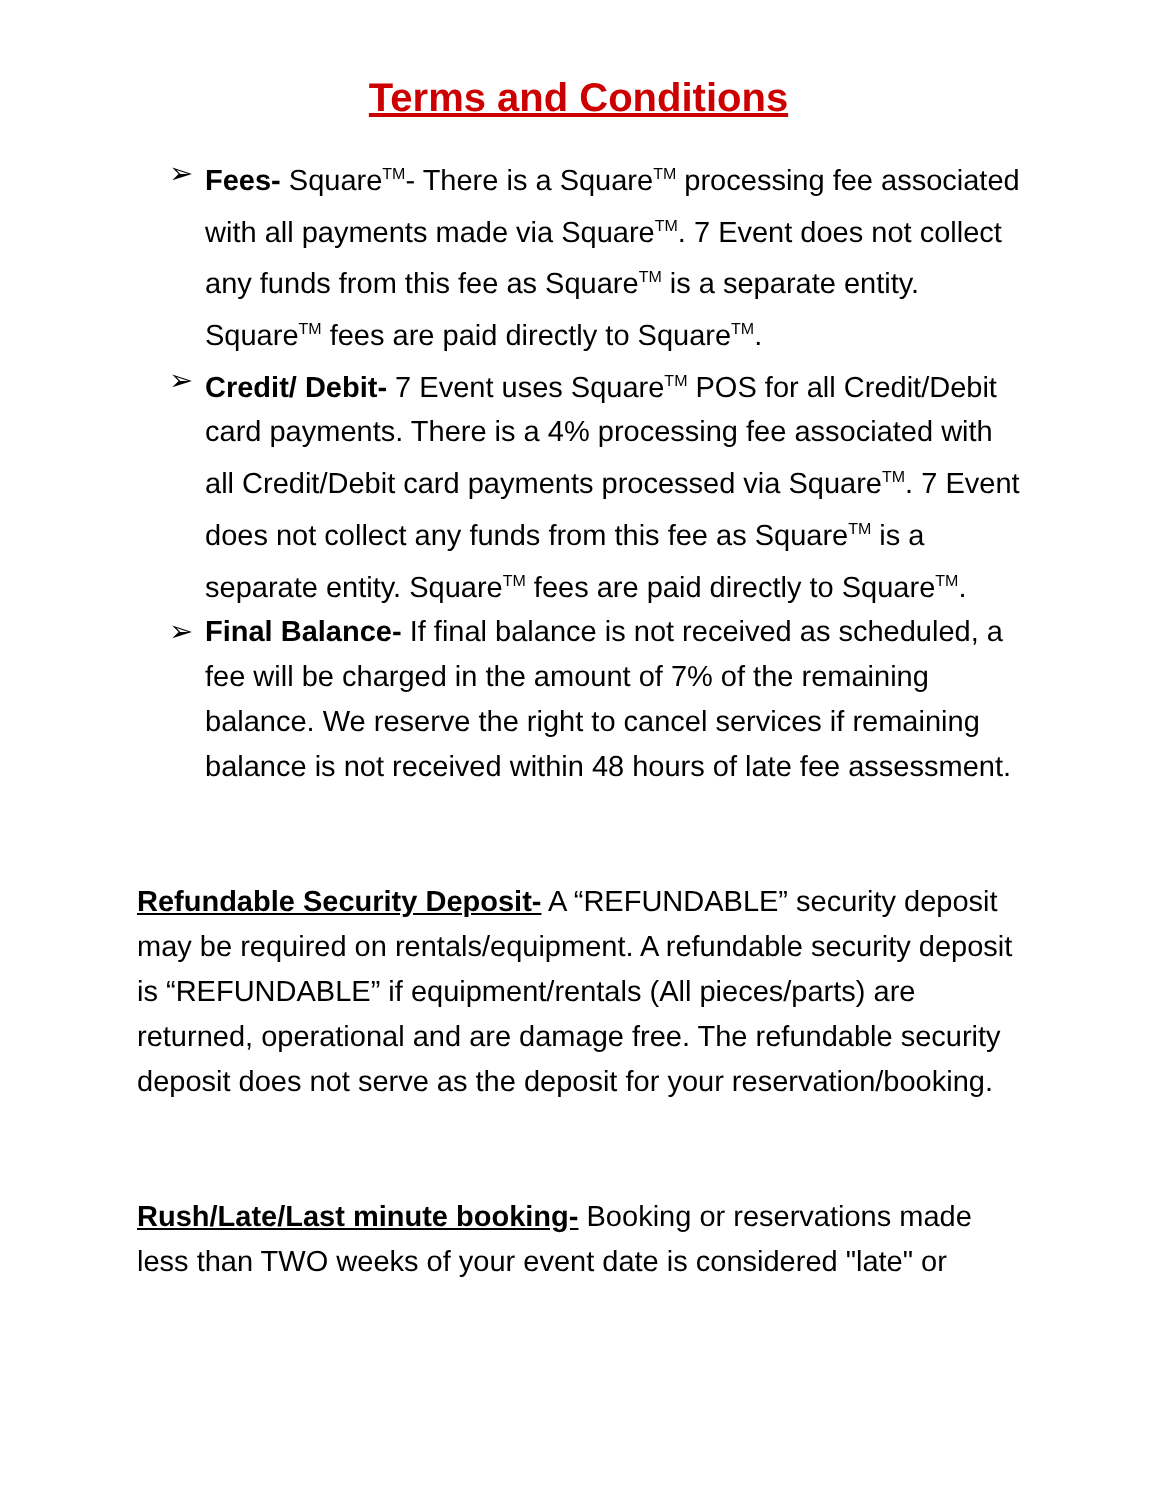Terms and Conditions
➢ Fees- Square<sup>TM</sup>- There is a Square<sup>TM</sup> processing fee associated with all payments made via Square<sup>TM</sup>. 7 Event does not collect any funds from this fee as Square<sup>TM</sup> is a separate entity. Square<sup>TM</sup> fees are paid directly to Square<sup>TM</sup>.
➢ Credit/ Debit- 7 Event uses Square<sup>TM</sup> POS for all Credit/Debit card payments. There is a 4% processing fee associated with all Credit/Debit card payments processed via Square<sup>TM</sup>. 7 Event does not collect any funds from this fee as Square<sup>TM</sup> is a separate entity. Square<sup>TM</sup> fees are paid directly to Square<sup>TM</sup>.
➢ Final Balance- If final balance is not received as scheduled, a fee will be charged in the amount of 7% of the remaining balance. We reserve the right to cancel services if remaining balance is not received within 48 hours of late fee assessment.
Refundable Security Deposit- A “REFUNDABLE” security deposit may be required on rentals/equipment. A refundable security deposit is “REFUNDABLE” if equipment/rentals (All pieces/parts) are returned, operational and are damage free. The refundable security deposit does not serve as the deposit for your reservation/booking.
Rush/Late/Last minute booking- Booking or reservations made less than TWO weeks of your event date is considered "late" or